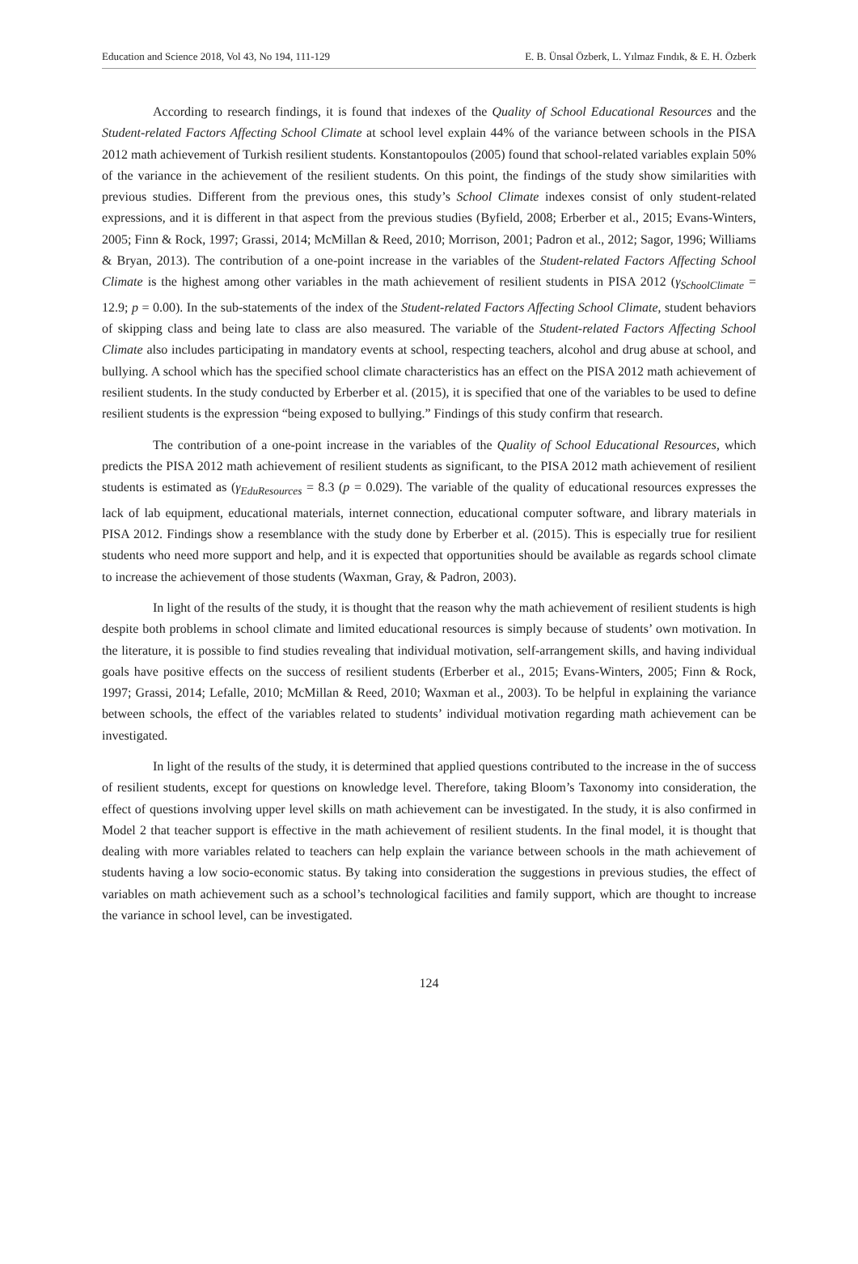Education and Science 2018, Vol 43, No 194, 111-129 E. B. Ünsal Özberk, L. Yılmaz Fındık, & E. H. Özberk
According to research findings, it is found that indexes of the Quality of School Educational Resources and the Student-related Factors Affecting School Climate at school level explain 44% of the variance between schools in the PISA 2012 math achievement of Turkish resilient students. Konstantopoulos (2005) found that school-related variables explain 50% of the variance in the achievement of the resilient students. On this point, the findings of the study show similarities with previous studies. Different from the previous ones, this study’s School Climate indexes consist of only student-related expressions, and it is different in that aspect from the previous studies (Byfield, 2008; Erberber et al., 2015; Evans-Winters, 2005; Finn & Rock, 1997; Grassi, 2014; McMillan & Reed, 2010; Morrison, 2001; Padron et al., 2012; Sagor, 1996; Williams & Bryan, 2013). The contribution of a one-point increase in the variables of the Student-related Factors Affecting School Climate is the highest among other variables in the math achievement of resilient students in PISA 2012 (γ<sub>SchoolClimate</sub> = 12.9; p = 0.00). In the sub-statements of the index of the Student-related Factors Affecting School Climate, student behaviors of skipping class and being late to class are also measured. The variable of the Student-related Factors Affecting School Climate also includes participating in mandatory events at school, respecting teachers, alcohol and drug abuse at school, and bullying. A school which has the specified school climate characteristics has an effect on the PISA 2012 math achievement of resilient students. In the study conducted by Erberber et al. (2015), it is specified that one of the variables to be used to define resilient students is the expression “being exposed to bullying.” Findings of this study confirm that research.
The contribution of a one-point increase in the variables of the Quality of School Educational Resources, which predicts the PISA 2012 math achievement of resilient students as significant, to the PISA 2012 math achievement of resilient students is estimated as (γ<sub>EduResources</sub> = 8.3 (p = 0.029). The variable of the quality of educational resources expresses the lack of lab equipment, educational materials, internet connection, educational computer software, and library materials in PISA 2012. Findings show a resemblance with the study done by Erberber et al. (2015). This is especially true for resilient students who need more support and help, and it is expected that opportunities should be available as regards school climate to increase the achievement of those students (Waxman, Gray, & Padron, 2003).
In light of the results of the study, it is thought that the reason why the math achievement of resilient students is high despite both problems in school climate and limited educational resources is simply because of students’ own motivation. In the literature, it is possible to find studies revealing that individual motivation, self-arrangement skills, and having individual goals have positive effects on the success of resilient students (Erberber et al., 2015; Evans-Winters, 2005; Finn & Rock, 1997; Grassi, 2014; Lefalle, 2010; McMillan & Reed, 2010; Waxman et al., 2003). To be helpful in explaining the variance between schools, the effect of the variables related to students’ individual motivation regarding math achievement can be investigated.
In light of the results of the study, it is determined that applied questions contributed to the increase in the of success of resilient students, except for questions on knowledge level. Therefore, taking Bloom’s Taxonomy into consideration, the effect of questions involving upper level skills on math achievement can be investigated. In the study, it is also confirmed in Model 2 that teacher support is effective in the math achievement of resilient students. In the final model, it is thought that dealing with more variables related to teachers can help explain the variance between schools in the math achievement of students having a low socio-economic status. By taking into consideration the suggestions in previous studies, the effect of variables on math achievement such as a school’s technological facilities and family support, which are thought to increase the variance in school level, can be investigated.
124